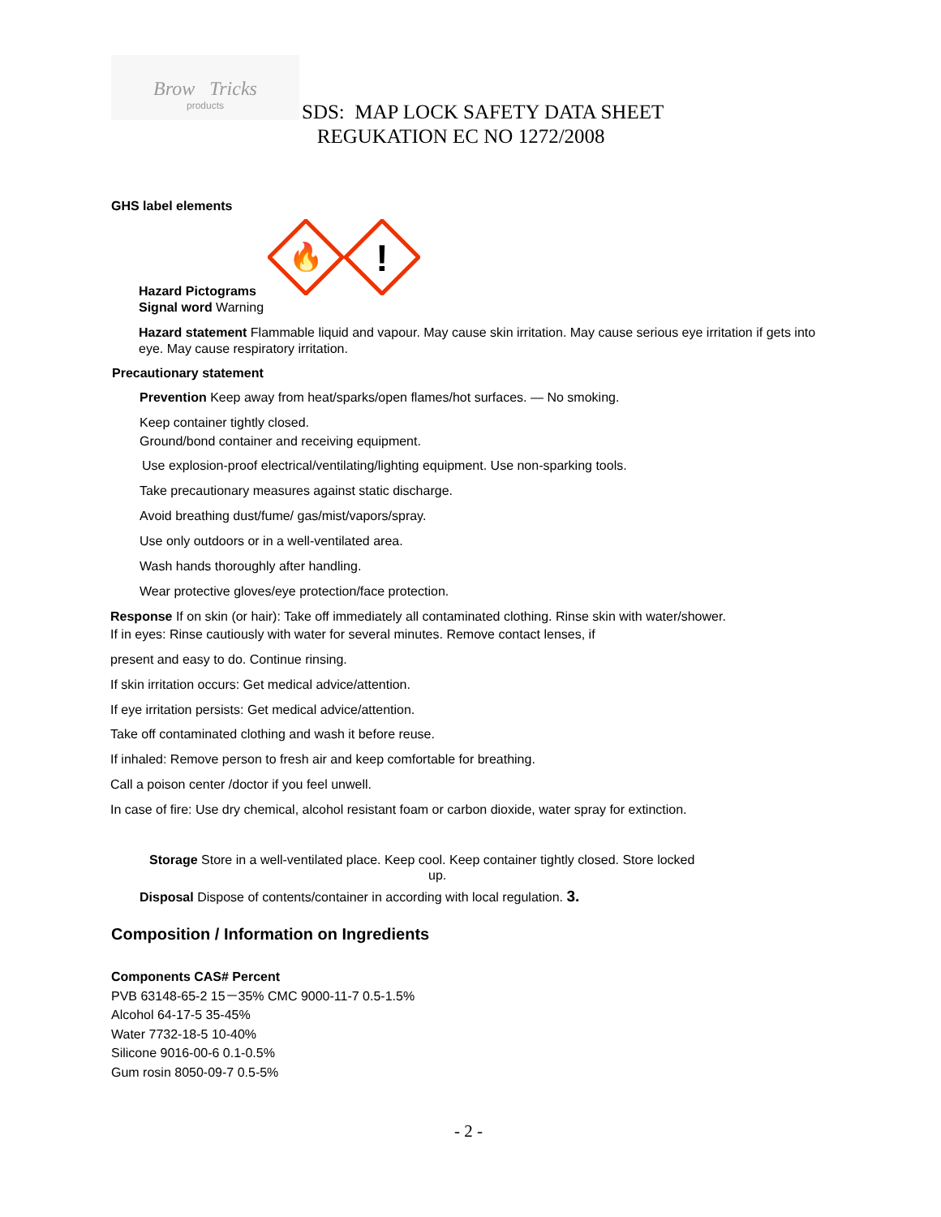Brow Tricks
products
SDS: MAP LOCK SAFETY DATA SHEET
REGUKATION EC NO 1272/2008
GHS label elements
🔥
!
Hazard Pictograms
Signal word Warning
Hazard statement Flammable liquid and vapour. May cause skin irritation. May cause serious eye irritation if gets into eye. May cause respiratory irritation.
Precautionary statement
Prevention Keep away from heat/sparks/open flames/hot surfaces. — No smoking.
Keep container tightly closed.
Ground/bond container and receiving equipment.
Use explosion-proof electrical/ventilating/lighting equipment. Use non-sparking tools.
Take precautionary measures against static discharge.
Avoid breathing dust/fume/ gas/mist/vapors/spray.
Use only outdoors or in a well-ventilated area.
Wash hands thoroughly after handling.
Wear protective gloves/eye protection/face protection.
Response If on skin (or hair): Take off immediately all contaminated clothing. Rinse skin with water/shower.
If in eyes: Rinse cautiously with water for several minutes. Remove contact lenses, if
present and easy to do. Continue rinsing.
If skin irritation occurs: Get medical advice/attention.
If eye irritation persists: Get medical advice/attention.
Take off contaminated clothing and wash it before reuse.
If inhaled: Remove person to fresh air and keep comfortable for breathing.
Call a poison center /doctor if you feel unwell.
In case of fire: Use dry chemical, alcohol resistant foam or carbon dioxide, water spray for extinction.
Storage Store in a well-ventilated place. Keep cool. Keep container tightly closed. Store locked
up.
Disposal Dispose of contents/container in according with local regulation. 3.
Composition / Information on Ingredients
Components CAS# Percent
PVB 63148-65-2 15－35% CMC 9000-11-7 0.5-1.5%
Alcohol 64-17-5 35-45%
Water 7732-18-5 10-40%
Silicone 9016-00-6 0.1-0.5%
Gum rosin 8050-09-7 0.5-5%
- 2 -